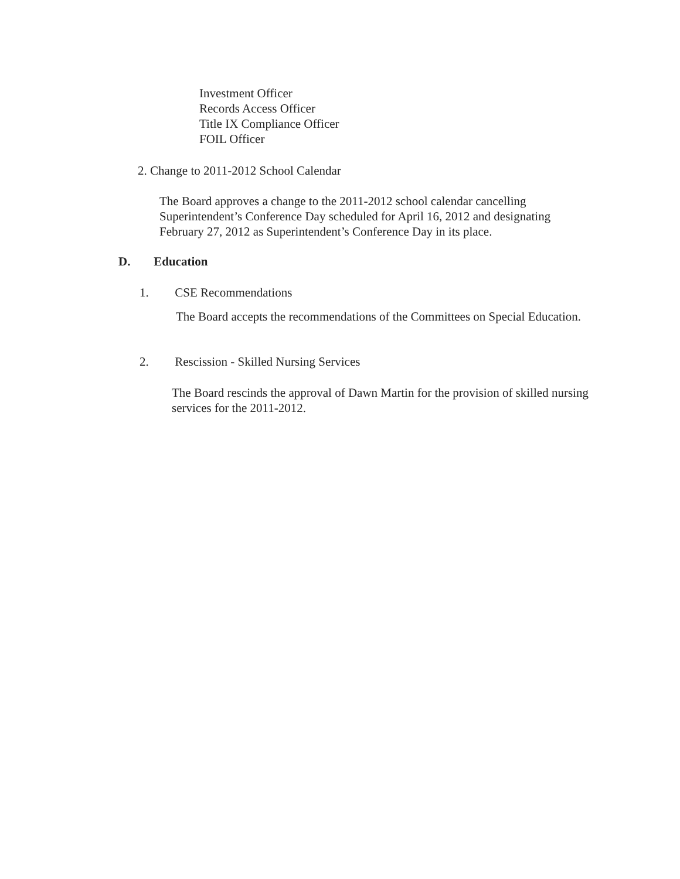Investment Officer
Records Access Officer
Title IX Compliance Officer
FOIL Officer
2. Change to 2011-2012 School Calendar
The Board approves a change to the 2011-2012 school calendar cancelling Superintendent’s Conference Day scheduled for April 16, 2012 and designating February 27, 2012 as Superintendent’s Conference Day in its place.
D. Education
1. CSE Recommendations
The Board accepts the recommendations of the Committees on Special Education.
2. Rescission - Skilled Nursing Services
The Board rescinds the approval of Dawn Martin for the provision of skilled nursing services for the 2011-2012.